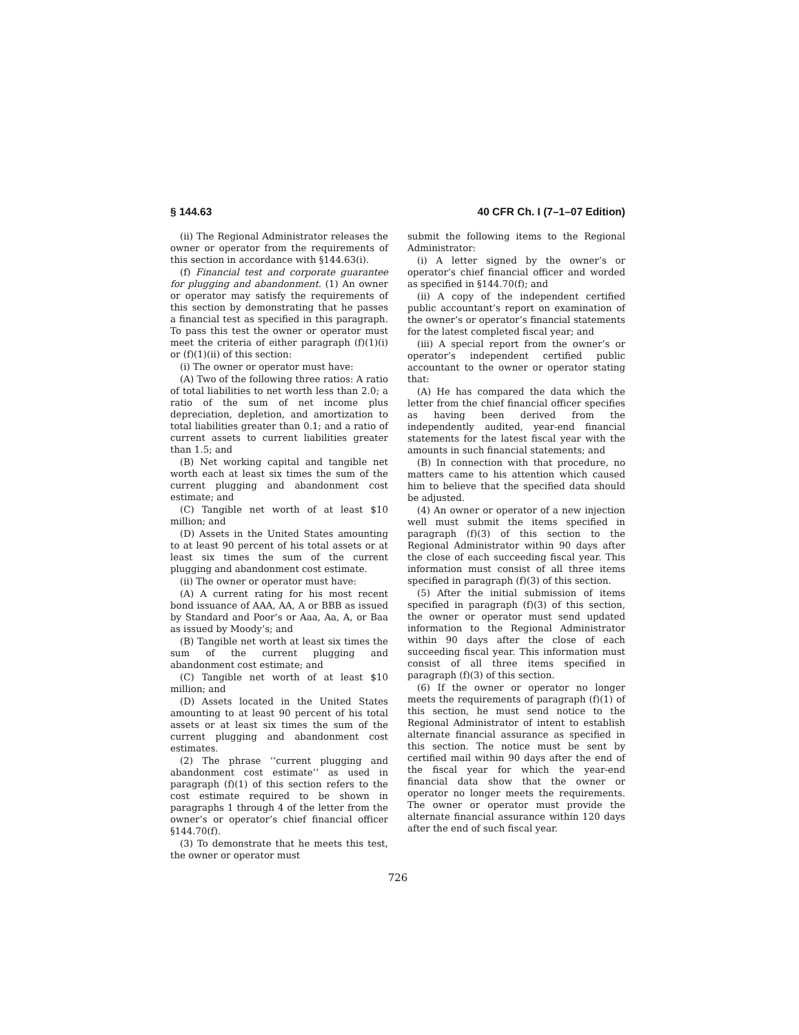§ 144.63 40 CFR Ch. I (7–1–07 Edition)
(ii) The Regional Administrator releases the owner or operator from the requirements of this section in accordance with §144.63(i).
(f) Financial test and corporate guarantee for plugging and abandonment. (1) An owner or operator may satisfy the requirements of this section by demonstrating that he passes a financial test as specified in this paragraph. To pass this test the owner or operator must meet the criteria of either paragraph (f)(1)(i) or (f)(1)(ii) of this section:
(i) The owner or operator must have:
(A) Two of the following three ratios: A ratio of total liabilities to net worth less than 2.0; a ratio of the sum of net income plus depreciation, depletion, and amortization to total liabilities greater than 0.1; and a ratio of current assets to current liabilities greater than 1.5; and
(B) Net working capital and tangible net worth each at least six times the sum of the current plugging and abandonment cost estimate; and
(C) Tangible net worth of at least $10 million; and
(D) Assets in the United States amounting to at least 90 percent of his total assets or at least six times the sum of the current plugging and abandonment cost estimate.
(ii) The owner or operator must have:
(A) A current rating for his most recent bond issuance of AAA, AA, A or BBB as issued by Standard and Poor’s or Aaa, Aa, A, or Baa as issued by Moody’s; and
(B) Tangible net worth at least six times the sum of the current plugging and abandonment cost estimate; and
(C) Tangible net worth of at least $10 million; and
(D) Assets located in the United States amounting to at least 90 percent of his total assets or at least six times the sum of the current plugging and abandonment cost estimates.
(2) The phrase ‘‘current plugging and abandonment cost estimate’’ as used in paragraph (f)(1) of this section refers to the cost estimate required to be shown in paragraphs 1 through 4 of the letter from the owner’s or operator’s chief financial officer §144.70(f).
(3) To demonstrate that he meets this test, the owner or operator must
submit the following items to the Regional Administrator:
(i) A letter signed by the owner’s or operator’s chief financial officer and worded as specified in §144.70(f); and
(ii) A copy of the independent certified public accountant’s report on examination of the owner’s or operator’s financial statements for the latest completed fiscal year; and
(iii) A special report from the owner’s or operator’s independent certified public accountant to the owner or operator stating that:
(A) He has compared the data which the letter from the chief financial officer specifies as having been derived from the independently audited, year-end financial statements for the latest fiscal year with the amounts in such financial statements; and
(B) In connection with that procedure, no matters came to his attention which caused him to believe that the specified data should be adjusted.
(4) An owner or operator of a new injection well must submit the items specified in paragraph (f)(3) of this section to the Regional Administrator within 90 days after the close of each succeeding fiscal year. This information must consist of all three items specified in paragraph (f)(3) of this section.
(5) After the initial submission of items specified in paragraph (f)(3) of this section, the owner or operator must send updated information to the Regional Administrator within 90 days after the close of each succeeding fiscal year. This information must consist of all three items specified in paragraph (f)(3) of this section.
(6) If the owner or operator no longer meets the requirements of paragraph (f)(1) of this section, he must send notice to the Regional Administrator of intent to establish alternate financial assurance as specified in this section. The notice must be sent by certified mail within 90 days after the end of the fiscal year for which the year-end financial data show that the owner or operator no longer meets the requirements. The owner or operator must provide the alternate financial assurance within 120 days after the end of such fiscal year.
726